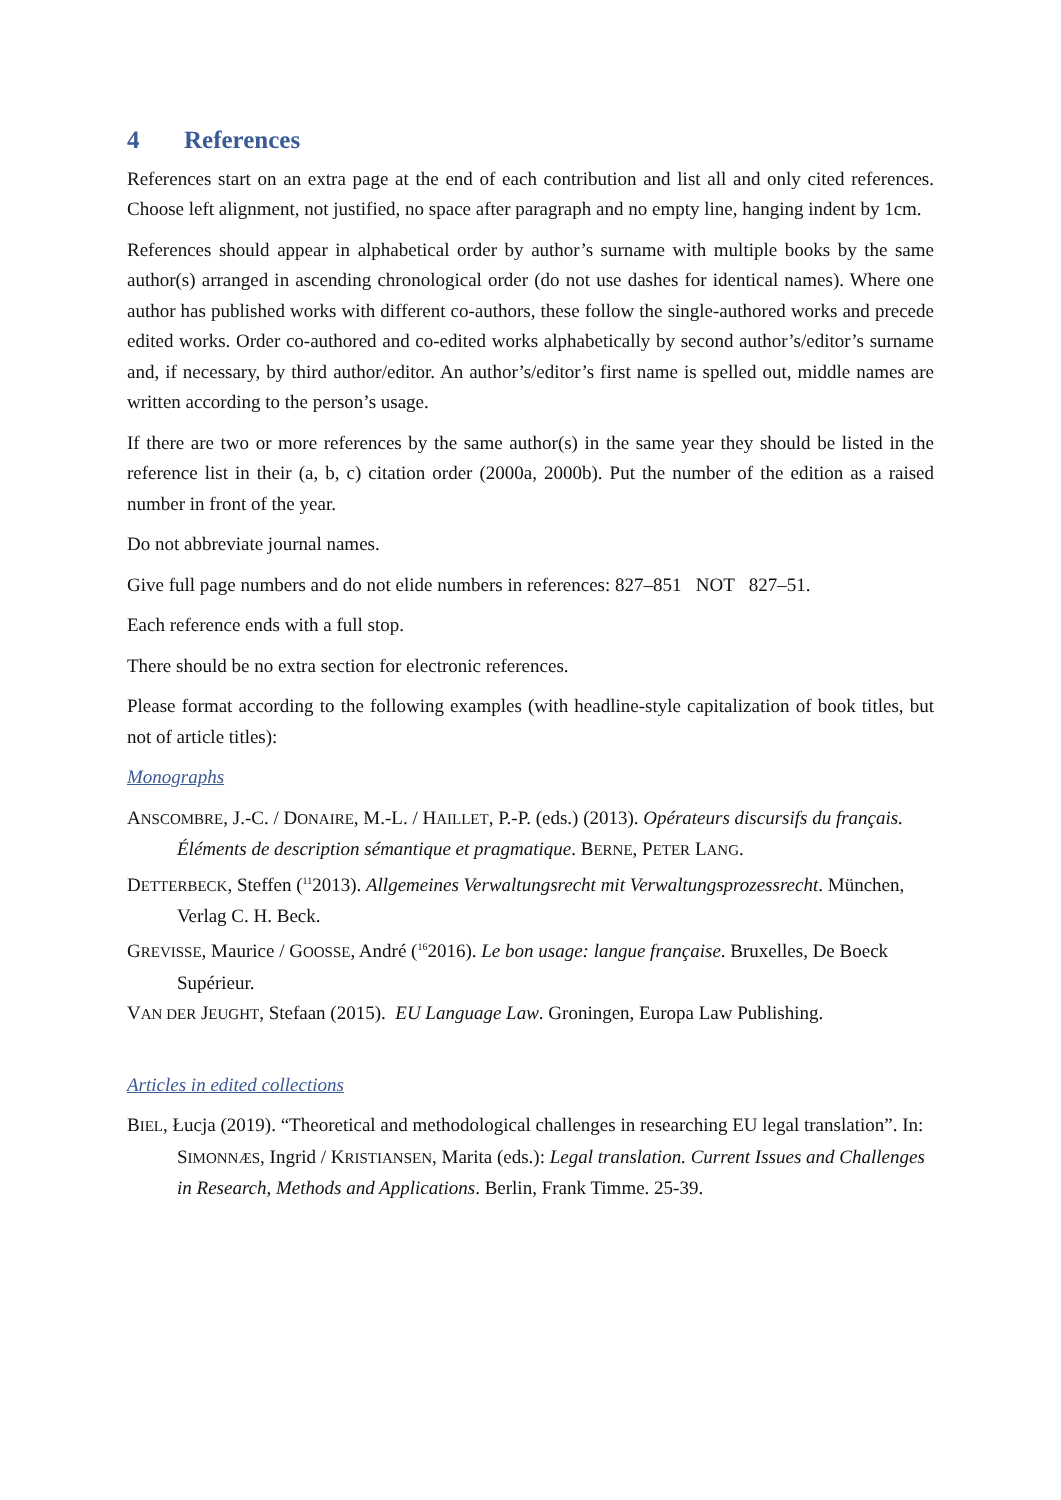4 References
References start on an extra page at the end of each contribution and list all and only cited references. Choose left alignment, not justified, no space after paragraph and no empty line, hanging indent by 1cm.
References should appear in alphabetical order by author’s surname with multiple books by the same author(s) arranged in ascending chronological order (do not use dashes for identical names). Where one author has published works with different co-authors, these follow the single-authored works and precede edited works. Order co-authored and co-edited works alphabetically by second author’s/editor’s surname and, if necessary, by third author/editor. An author’s/editor’s first name is spelled out, middle names are written according to the person’s usage.
If there are two or more references by the same author(s) in the same year they should be listed in the reference list in their (a, b, c) citation order (2000a, 2000b). Put the number of the edition as a raised number in front of the year.
Do not abbreviate journal names.
Give full page numbers and do not elide numbers in references: 827–851 NOT 827–51.
Each reference ends with a full stop.
There should be no extra section for electronic references.
Please format according to the following examples (with headline-style capitalization of book titles, but not of article titles):
Monographs
ANSCOMBRE, J.-C. / DONAIRE, M.-L. / HAILLET, P.-P. (eds.) (2013). Opérateurs discursifs du français. Éléments de description sémantique et pragmatique. BERNE, PETER LANG.
DETTERBECK, Steffen (<sup>11</sup>2013). Allgemeines Verwaltungsrecht mit Verwaltungsprozessrecht. München, Verlag C. H. Beck.
GREVISSE, Maurice / GOOSSE, André (<sup>16</sup>2016). Le bon usage: langue française. Bruxelles, De Boeck Supérieur.
VAN DER JEUGHT, Stefaan (2015). EU Language Law. Groningen, Europa Law Publishing.
Articles in edited collections
BIEL, Łucja (2019). “Theoretical and methodological challenges in researching EU legal translation”. In: SIMONNÆS, Ingrid / KRISTIANSEN, Marita (eds.): Legal translation. Current Issues and Challenges in Research, Methods and Applications. Berlin, Frank Timme. 25-39.